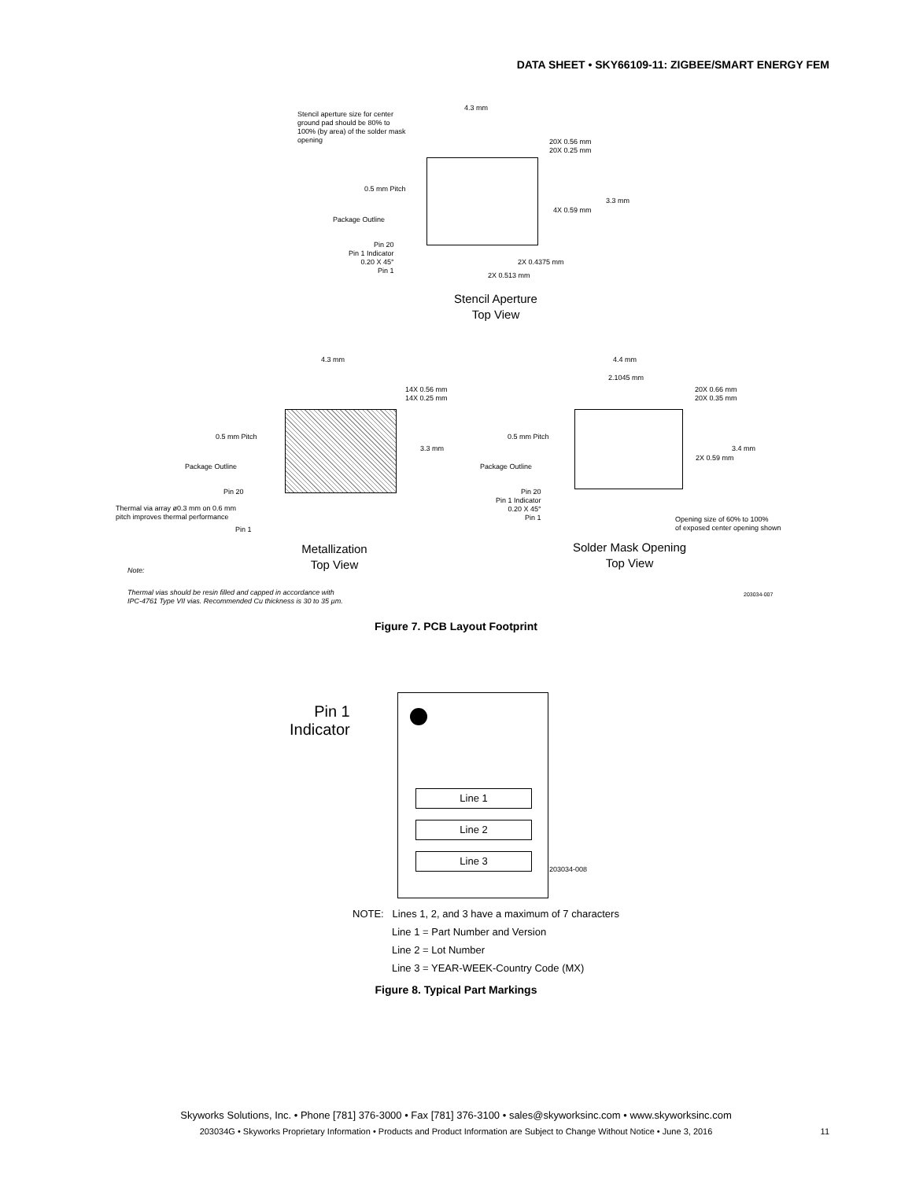DATA SHEET • SKY66109-11: ZIGBEE/SMART ENERGY FEM
Stencil aperture size for center ground pad should be 80% to 100% (by area) of the solder mask opening
4.3 mm
20X 0.56 mm
20X 0.25 mm
0.5 mm Pitch
3.3 mm
4X 0.59 mm
Package Outline
Pin 20
Pin 1 Indicator
0.20 X 45°
Pin 1
2X 0.4375 mm
2X 0.513 mm
Stencil Aperture
Top View
4.3 mm
14X 0.56 mm
14X 0.25 mm
0.5 mm Pitch
3.3 mm
Package Outline
Pin 20
Thermal via array ø0.3 mm on 0.6 mm
pitch improves thermal performance
Pin 1
Metallization
Top View
4.4 mm
2.1045 mm
20X 0.66 mm
20X 0.35 mm
0.5 mm Pitch
3.4 mm
2X 0.59 mm
Package Outline
Pin 20
Pin 1 Indicator
0.20 X 45°
Pin 1
Opening size of 60% to 100%
of exposed center opening shown
Solder Mask Opening
Top View
Note:
Thermal vias should be resin filled and capped in accordance with
IPC-4761 Type VII vias. Recommended Cu thickness is 30 to 35 µm.
203034-007
Figure 7. PCB Layout Footprint
Pin 1
Indicator
Line 1
Line 2
Line 3
203034-008
NOTE: Lines 1, 2, and 3 have a maximum of 7 characters
Line 1 = Part Number and Version
Line 2 = Lot Number
Line 3 = YEAR-WEEK-Country Code (MX)
Figure 8. Typical Part Markings
Skyworks Solutions, Inc. • Phone [781] 376-3000 • Fax [781] 376-3100 • sales@skyworksinc.com • www.skyworksinc.com
203034G • Skyworks Proprietary Information • Products and Product Information are Subject to Change Without Notice • June 3, 2016 11